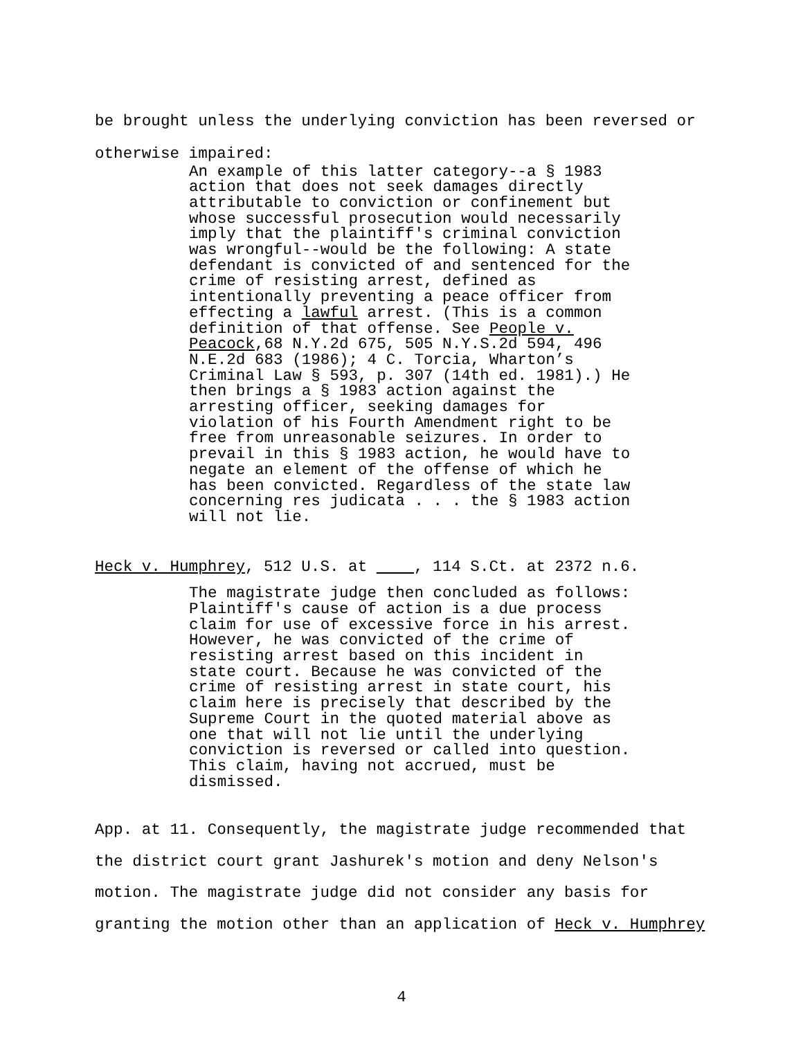be brought unless the underlying conviction has been reversed or
otherwise impaired:
An example of this latter category--a § 1983 action that does not seek damages directly attributable to conviction or confinement but whose successful prosecution would necessarily imply that the plaintiff's criminal conviction was wrongful--would be the following: A state defendant is convicted of and sentenced for the crime of resisting arrest, defined as intentionally preventing a peace officer from effecting a lawful arrest. (This is a common definition of that offense. See People v. Peacock,68 N.Y.2d 675, 505 N.Y.S.2d 594, 496 N.E.2d 683 (1986); 4 C. Torcia, Wharton’s Criminal Law § 593, p. 307 (14th ed. 1981).) He then brings a § 1983 action against the arresting officer, seeking damages for violation of his Fourth Amendment right to be free from unreasonable seizures. In order to prevail in this § 1983 action, he would have to negate an element of the offense of which he has been convicted. Regardless of the state law concerning res judicata . . . the § 1983 action will not lie.
Heck v. Humphrey, 512 U.S. at , 114 S.Ct. at 2372 n.6.
The magistrate judge then concluded as follows: Plaintiff's cause of action is a due process claim for use of excessive force in his arrest. However, he was convicted of the crime of resisting arrest based on this incident in state court. Because he was convicted of the crime of resisting arrest in state court, his claim here is precisely that described by the Supreme Court in the quoted material above as one that will not lie until the underlying conviction is reversed or called into question. This claim, having not accrued, must be dismissed.
App. at 11. Consequently, the magistrate judge recommended that
the district court grant Jashurek's motion and deny Nelson's
motion. The magistrate judge did not consider any basis for
granting the motion other than an application of Heck v. Humphrey
4